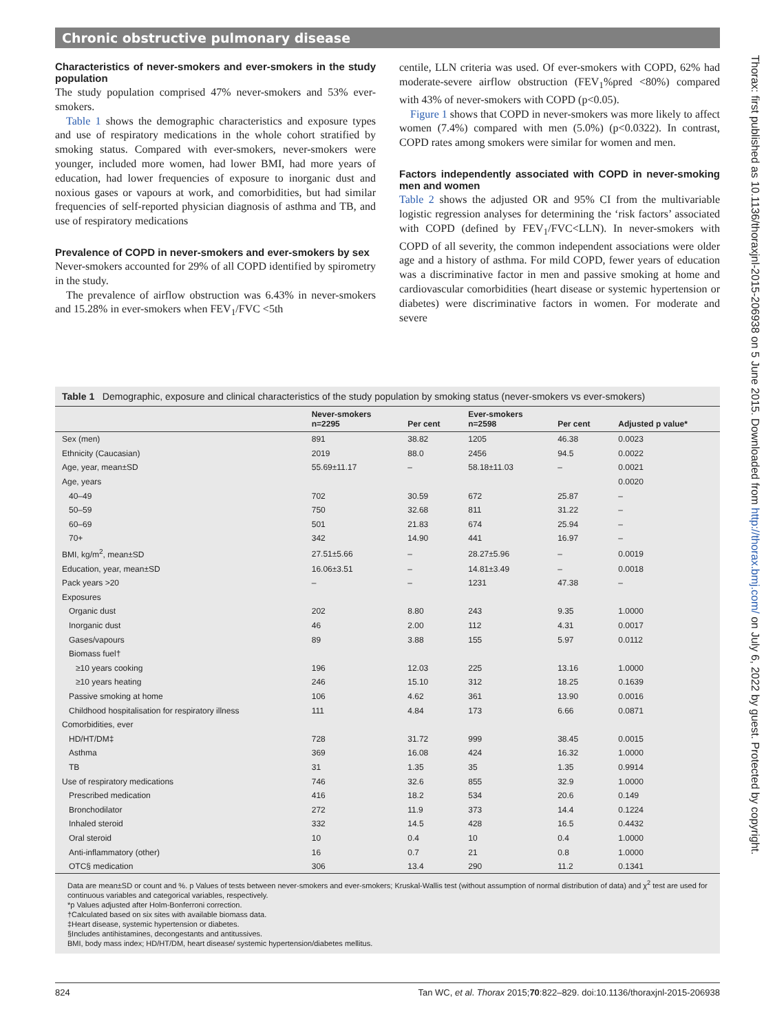Chronic obstructive pulmonary disease
Characteristics of never-smokers and ever-smokers in the study population
The study population comprised 47% never-smokers and 53% ever-smokers.
Table 1 shows the demographic characteristics and exposure types and use of respiratory medications in the whole cohort stratified by smoking status. Compared with ever-smokers, never-smokers were younger, included more women, had lower BMI, had more years of education, had lower frequencies of exposure to inorganic dust and noxious gases or vapours at work, and comorbidities, but had similar frequencies of self-reported physician diagnosis of asthma and TB, and use of respiratory medications
Prevalence of COPD in never-smokers and ever-smokers by sex
Never-smokers accounted for 29% of all COPD identified by spirometry in the study.
The prevalence of airflow obstruction was 6.43% in never-smokers and 15.28% in ever-smokers when FEV<sub>1</sub>/FVC <5th
centile, LLN criteria was used. Of ever-smokers with COPD, 62% had moderate-severe airflow obstruction (FEV<sub>1</sub>%pred <80%) compared with 43% of never-smokers with COPD (p<0.05).
Figure 1 shows that COPD in never-smokers was more likely to affect women (7.4%) compared with men (5.0%) (p<0.0322). In contrast, COPD rates among smokers were similar for women and men.
Factors independently associated with COPD in never-smoking men and women
Table 2 shows the adjusted OR and 95% CI from the multivariable logistic regression analyses for determining the ‘risk factors’ associated with COPD (defined by FEV<sub>1</sub>/FVC<LLN). In never-smokers with COPD of all severity, the common independent associations were older age and a history of asthma. For mild COPD, fewer years of education was a discriminative factor in men and passive smoking at home and cardiovascular comorbidities (heart disease or systemic hypertension or diabetes) were discriminative factors in women. For moderate and severe
Thorax: first published as 10.1136/thoraxjnl-2015-206938 on 5 June 2015. Downloaded from http://thorax.bmj.com/ on July 6, 2022 by guest. Protected by copyright.
Table 1 Demographic, exposure and clinical characteristics of the study population by smoking status (never-smokers vs ever-smokers)
| | Never-smokers n=2295 | Per cent | Ever-smokers n=2598 | Per cent | Adjusted p value* |
| --- | --- | --- | --- | --- | --- |
| Sex (men) | 891 | 38.82 | 1205 | 46.38 | 0.0023 |
| Ethnicity (Caucasian) | 2019 | 88.0 | 2456 | 94.5 | 0.0022 |
| Age, year, mean±SD | 55.69±11.17 | – | 58.18±11.03 | – | 0.0021 |
| Age, years | | | | | 0.0020 |
| 40–49 | 702 | 30.59 | 672 | 25.87 | – |
| 50–59 | 750 | 32.68 | 811 | 31.22 | – |
| 60–69 | 501 | 21.83 | 674 | 25.94 | – |
| 70+ | 342 | 14.90 | 441 | 16.97 | – |
| BMI, kg/m<sup>2</sup>, mean±SD | 27.51±5.66 | – | 28.27±5.96 | – | 0.0019 |
| Education, year, mean±SD | 16.06±3.51 | – | 14.81±3.49 | – | 0.0018 |
| Pack years >20 | – | – | 1231 | 47.38 | – |
| Exposures | | | | | |
| Organic dust | 202 | 8.80 | 243 | 9.35 | 1.0000 |
| Inorganic dust | 46 | 2.00 | 112 | 4.31 | 0.0017 |
| Gases/vapours | 89 | 3.88 | 155 | 5.97 | 0.0112 |
| Biomass fuel† | | | | | |
| ≥10 years cooking | 196 | 12.03 | 225 | 13.16 | 1.0000 |
| ≥10 years heating | 246 | 15.10 | 312 | 18.25 | 0.1639 |
| Passive smoking at home | 106 | 4.62 | 361 | 13.90 | 0.0016 |
| Childhood hospitalisation for respiratory illness | 111 | 4.84 | 173 | 6.66 | 0.0871 |
| Comorbidities, ever | | | | | |
| HD/HT/DM‡ | 728 | 31.72 | 999 | 38.45 | 0.0015 |
| Asthma | 369 | 16.08 | 424 | 16.32 | 1.0000 |
| TB | 31 | 1.35 | 35 | 1.35 | 0.9914 |
| Use of respiratory medications | 746 | 32.6 | 855 | 32.9 | 1.0000 |
| Prescribed medication | 416 | 18.2 | 534 | 20.6 | 0.149 |
| Bronchodilator | 272 | 11.9 | 373 | 14.4 | 0.1224 |
| Inhaled steroid | 332 | 14.5 | 428 | 16.5 | 0.4432 |
| Oral steroid | 10 | 0.4 | 10 | 0.4 | 1.0000 |
| Anti-inflammatory (other) | 16 | 0.7 | 21 | 0.8 | 1.0000 |
| OTC§ medication | 306 | 13.4 | 290 | 11.2 | 0.1341 |
Data are mean±SD or count and %. p Values of tests between never-smokers and ever-smokers; Kruskal-Wallis test (without assumption of normal distribution of data) and χ<sup>2</sup> test are used for continuous variables and categorical variables, respectively.
*p Values adjusted after Holm-Bonferroni correction.
†Calculated based on six sites with available biomass data.
‡Heart disease, systemic hypertension or diabetes.
§Includes antihistamines, decongestants and antitussives.
BMI, body mass index; HD/HT/DM, heart disease/ systemic hypertension/diabetes mellitus.
824 Tan WC, et al. Thorax 2015;70:822–829. doi:10.1136/thoraxjnl-2015-206938